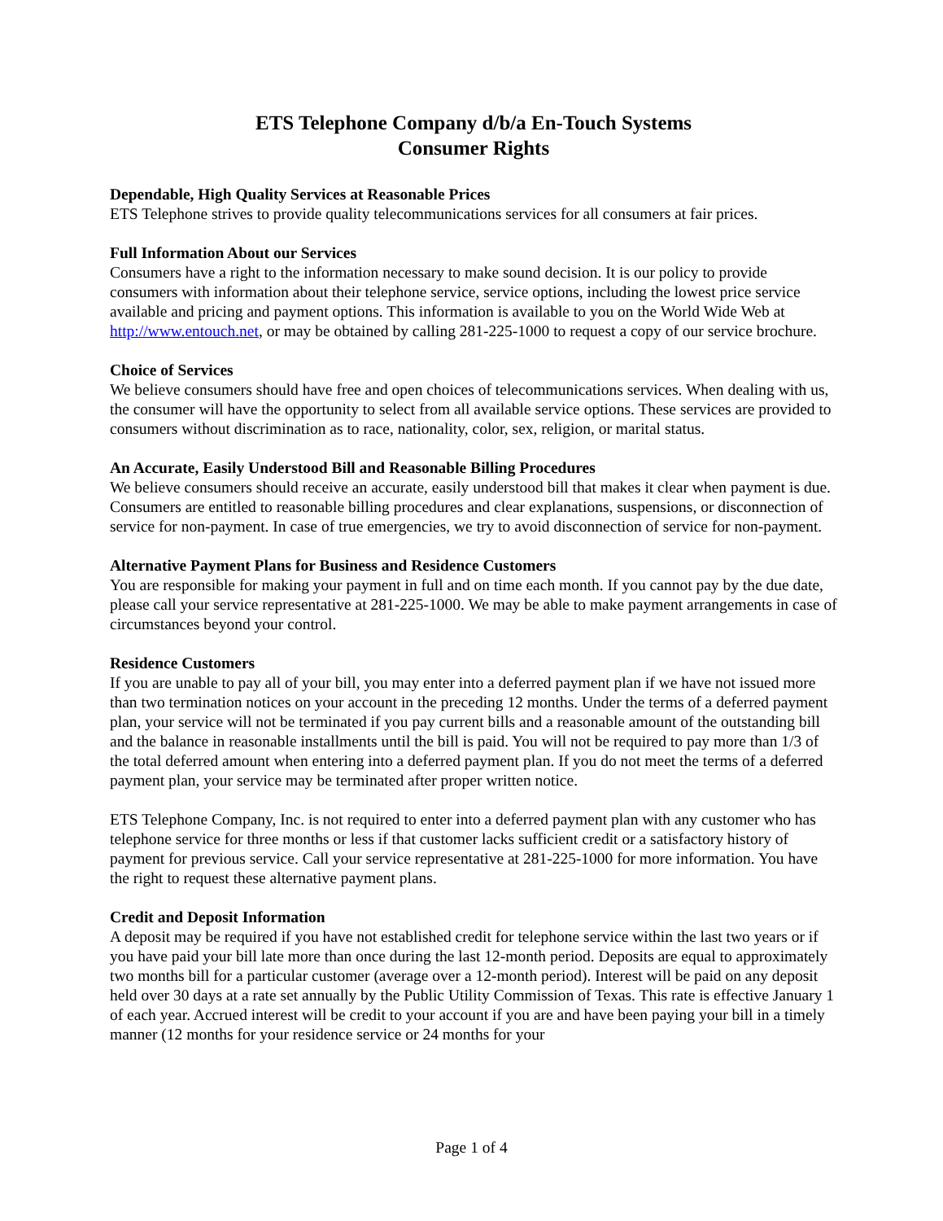ETS Telephone Company d/b/a En-Touch Systems
Consumer Rights
Dependable, High Quality Services at Reasonable Prices
ETS Telephone strives to provide quality telecommunications services for all consumers at fair prices.
Full Information About our Services
Consumers have a right to the information necessary to make sound decision. It is our policy to provide consumers with information about their telephone service, service options, including the lowest price service available and pricing and payment options. This information is available to you on the World Wide Web at http://www.entouch.net, or may be obtained by calling 281-225-1000 to request a copy of our service brochure.
Choice of Services
We believe consumers should have free and open choices of telecommunications services. When dealing with us, the consumer will have the opportunity to select from all available service options. These services are provided to consumers without discrimination as to race, nationality, color, sex, religion, or marital status.
An Accurate, Easily Understood Bill and Reasonable Billing Procedures
We believe consumers should receive an accurate, easily understood bill that makes it clear when payment is due. Consumers are entitled to reasonable billing procedures and clear explanations, suspensions, or disconnection of service for non-payment. In case of true emergencies, we try to avoid disconnection of service for non-payment.
Alternative Payment Plans for Business and Residence Customers
You are responsible for making your payment in full and on time each month. If you cannot pay by the due date, please call your service representative at 281-225-1000. We may be able to make payment arrangements in case of circumstances beyond your control.
Residence Customers
If you are unable to pay all of your bill, you may enter into a deferred payment plan if we have not issued more than two termination notices on your account in the preceding 12 months. Under the terms of a deferred payment plan, your service will not be terminated if you pay current bills and a reasonable amount of the outstanding bill and the balance in reasonable installments until the bill is paid. You will not be required to pay more than 1/3 of the total deferred amount when entering into a deferred payment plan. If you do not meet the terms of a deferred payment plan, your service may be terminated after proper written notice.
ETS Telephone Company, Inc. is not required to enter into a deferred payment plan with any customer who has telephone service for three months or less if that customer lacks sufficient credit or a satisfactory history of payment for previous service. Call your service representative at 281-225-1000 for more information. You have the right to request these alternative payment plans.
Credit and Deposit Information
A deposit may be required if you have not established credit for telephone service within the last two years or if you have paid your bill late more than once during the last 12-month period. Deposits are equal to approximately two months bill for a particular customer (average over a 12-month period). Interest will be paid on any deposit held over 30 days at a rate set annually by the Public Utility Commission of Texas. This rate is effective January 1 of each year. Accrued interest will be credit to your account if you are and have been paying your bill in a timely manner (12 months for your residence service or 24 months for your
Page 1 of 4